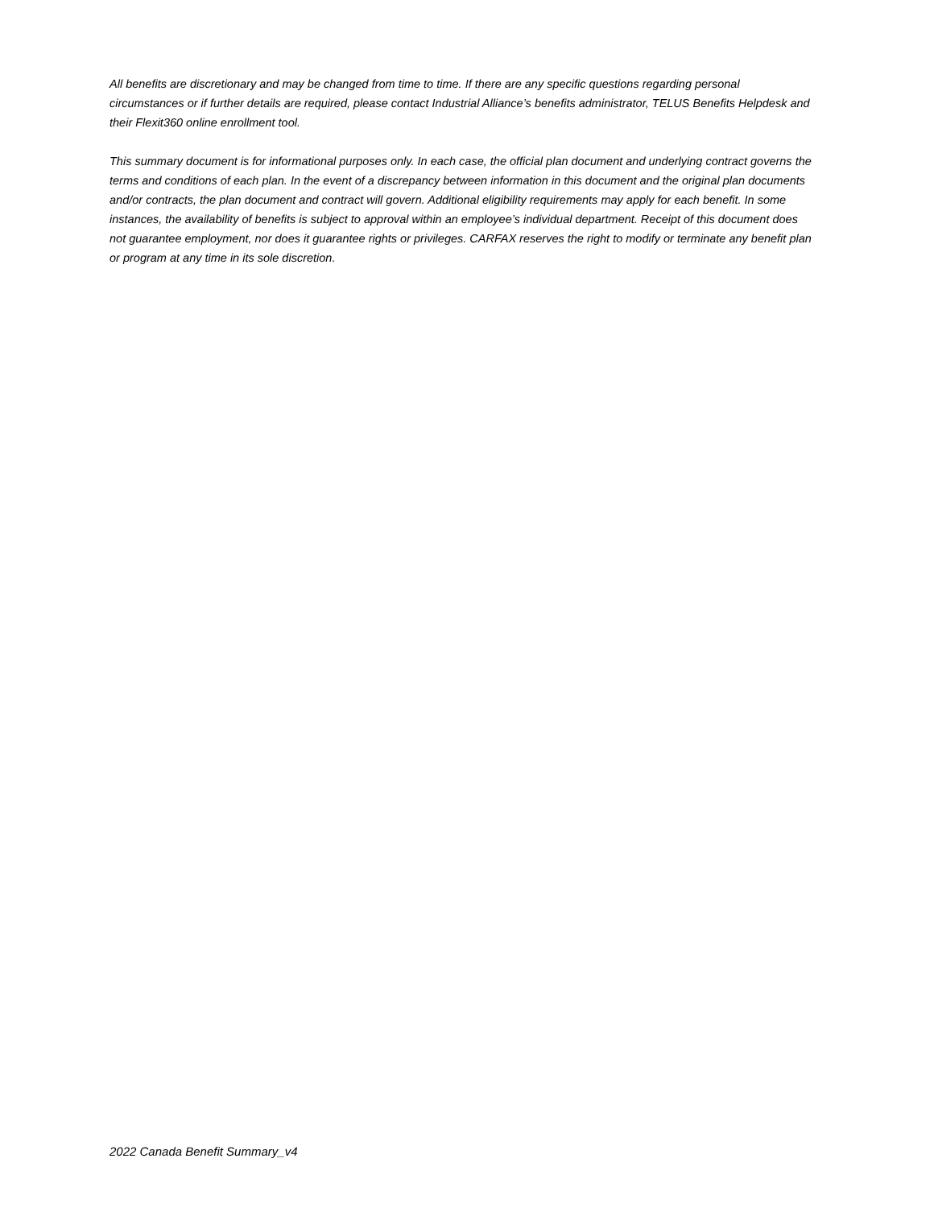All benefits are discretionary and may be changed from time to time. If there are any specific questions regarding personal circumstances or if further details are required, please contact Industrial Alliance’s benefits administrator, TELUS Benefits Helpdesk and their Flexit360 online enrollment tool.
This summary document is for informational purposes only. In each case, the official plan document and underlying contract governs the terms and conditions of each plan. In the event of a discrepancy between information in this document and the original plan documents and/or contracts, the plan document and contract will govern. Additional eligibility requirements may apply for each benefit. In some instances, the availability of benefits is subject to approval within an employee’s individual department. Receipt of this document does not guarantee employment, nor does it guarantee rights or privileges. CARFAX reserves the right to modify or terminate any benefit plan or program at any time in its sole discretion.
2022 Canada Benefit Summary_v4